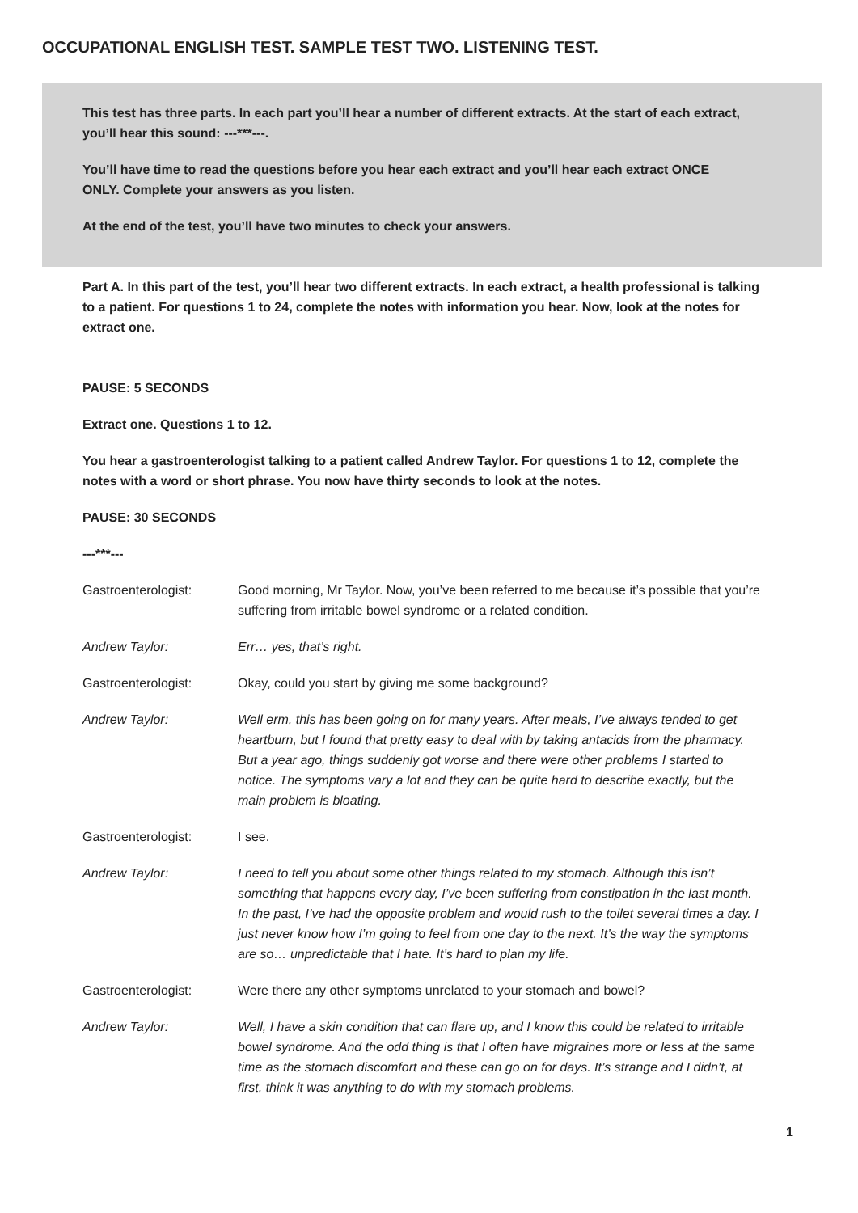OCCUPATIONAL ENGLISH TEST. SAMPLE TEST TWO. LISTENING TEST.
This test has three parts. In each part you’ll hear a number of different extracts. At the start of each extract, you’ll hear this sound: ---***---.
You’ll have time to read the questions before you hear each extract and you’ll hear each extract ONCE ONLY. Complete your answers as you listen.
At the end of the test, you’ll have two minutes to check your answers.
Part A. In this part of the test, you’ll hear two different extracts. In each extract, a health professional is talking to a patient. For questions 1 to 24, complete the notes with information you hear. Now, look at the notes for extract one.
PAUSE: 5 SECONDS
Extract one. Questions 1 to 12.
You hear a gastroenterologist talking to a patient called Andrew Taylor. For questions 1 to 12, complete the notes with a word or short phrase. You now have thirty seconds to look at the notes.
PAUSE: 30 SECONDS
---***---
| Gastroenterologist: | Good morning, Mr Taylor. Now, you’ve been referred to me because it’s possible that you’re suffering from irritable bowel syndrome or a related condition. |
| Andrew Taylor: | Err… yes, that’s right. |
| Gastroenterologist: | Okay, could you start by giving me some background? |
| Andrew Taylor: | Well erm, this has been going on for many years. After meals, I’ve always tended to get heartburn, but I found that pretty easy to deal with by taking antacids from the pharmacy. But a year ago, things suddenly got worse and there were other problems I started to notice. The symptoms vary a lot and they can be quite hard to describe exactly, but the main problem is bloating. |
| Gastroenterologist: | I see. |
| Andrew Taylor: | I need to tell you about some other things related to my stomach. Although this isn’t something that happens every day, I’ve been suffering from constipation in the last month. In the past, I’ve had the opposite problem and would rush to the toilet several times a day. I just never know how I’m going to feel from one day to the next. It’s the way the symptoms are so… unpredictable that I hate. It’s hard to plan my life. |
| Gastroenterologist: | Were there any other symptoms unrelated to your stomach and bowel? |
| Andrew Taylor: | Well, I have a skin condition that can flare up, and I know this could be related to irritable bowel syndrome. And the odd thing is that I often have migraines more or less at the same time as the stomach discomfort and these can go on for days. It’s strange and I didn’t, at first, think it was anything to do with my stomach problems. |
1